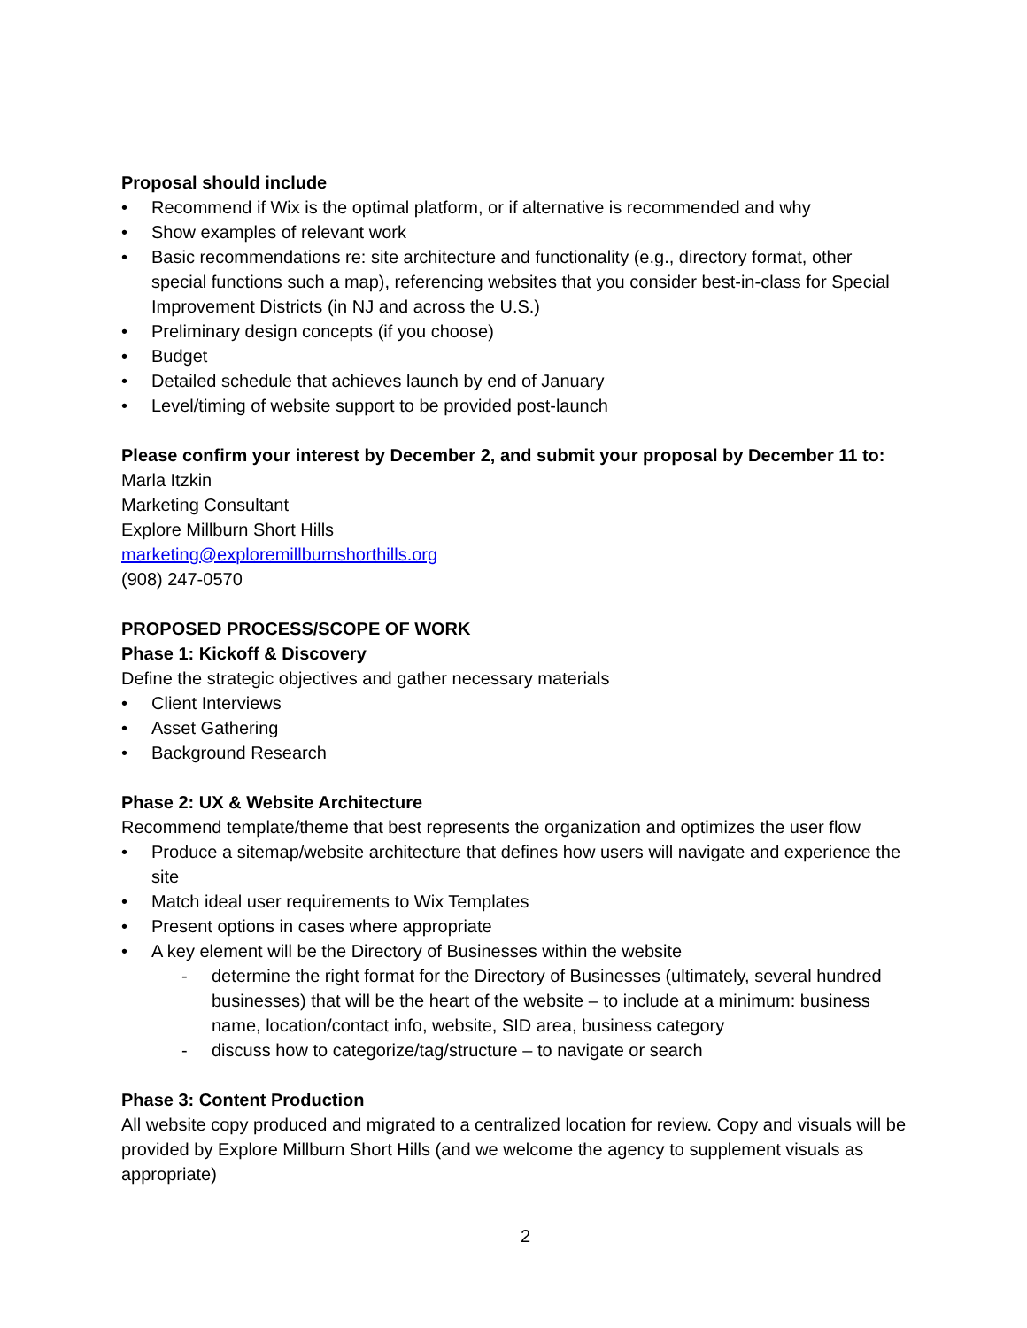Proposal should include
• Recommend if Wix is the optimal platform, or if alternative is recommended and why
• Show examples of relevant work
• Basic recommendations re: site architecture and functionality (e.g., directory format, other special functions such a map), referencing websites that you consider best-in-class for Special Improvement Districts (in NJ and across the U.S.)
• Preliminary design concepts (if you choose)
• Budget
• Detailed schedule that achieves launch by end of January
• Level/timing of website support to be provided post-launch
Please confirm your interest by December 2, and submit your proposal by December 11 to:
Marla Itzkin
Marketing Consultant
Explore Millburn Short Hills
marketing@exploremillburnshorthills.org
(908) 247-0570
PROPOSED PROCESS/SCOPE OF WORK
Phase 1: Kickoff & Discovery
Define the strategic objectives and gather necessary materials
• Client Interviews
• Asset Gathering
• Background Research
Phase 2: UX & Website Architecture
Recommend template/theme that best represents the organization and optimizes the user flow
• Produce a sitemap/website architecture that defines how users will navigate and experience the site
• Match ideal user requirements to Wix Templates
• Present options in cases where appropriate
• A key element will be the Directory of Businesses within the website
- determine the right format for the Directory of Businesses (ultimately, several hundred businesses) that will be the heart of the website – to include at a minimum: business name, location/contact info, website, SID area, business category
- discuss how to categorize/tag/structure – to navigate or search
Phase 3: Content Production
All website copy produced and migrated to a centralized location for review. Copy and visuals will be provided by Explore Millburn Short Hills (and we welcome the agency to supplement visuals as appropriate)
2